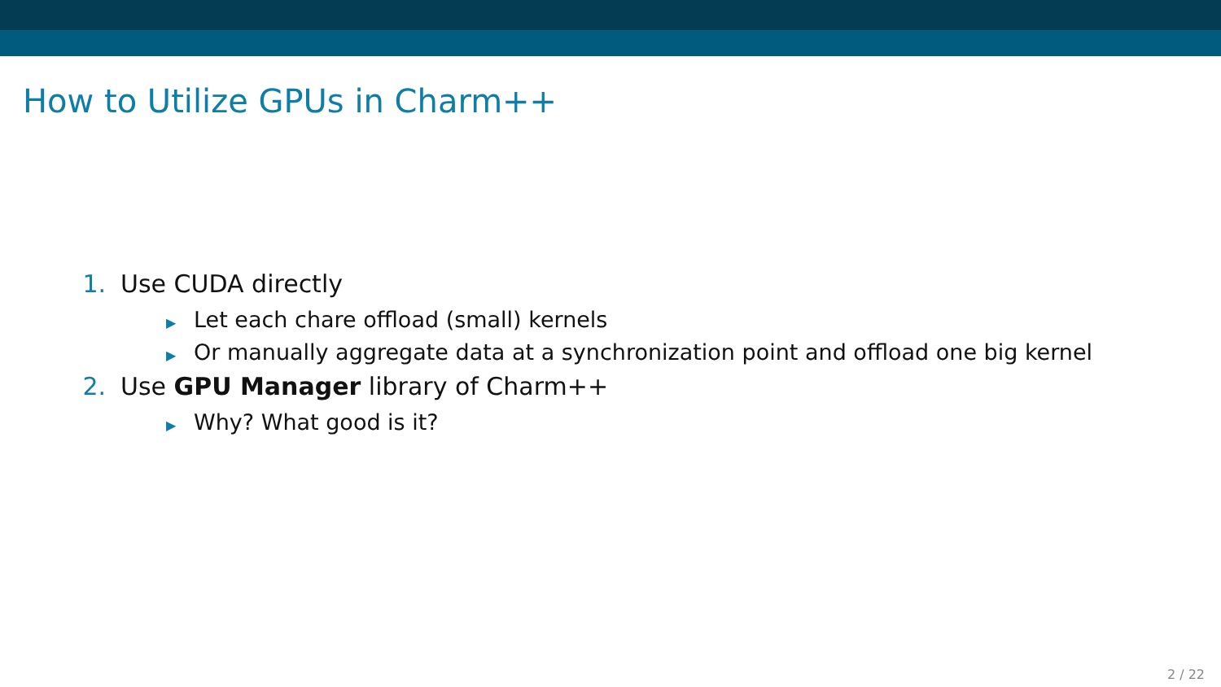How to Utilize GPUs in Charm++
1. Use CUDA directly
▶ Let each chare offload (small) kernels
▶ Or manually aggregate data at a synchronization point and offload one big kernel
2. Use GPU Manager library of Charm++
▶ Why? What good is it?
2 / 22